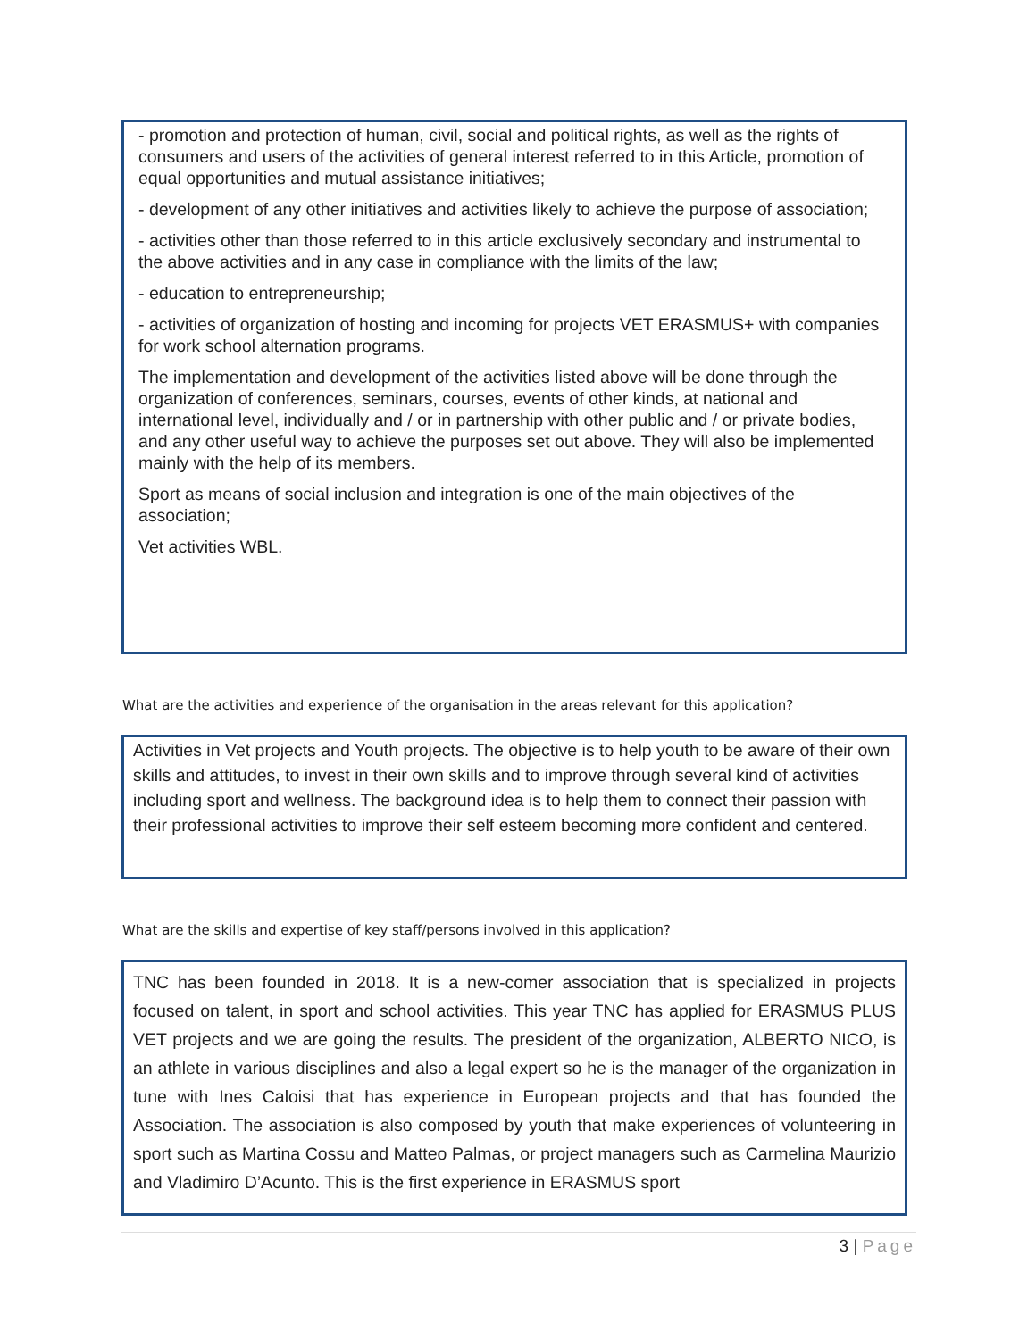- promotion and protection of human, civil, social and political rights, as well as the rights of consumers and users of the activities of general interest referred to in this Article, promotion of equal opportunities and mutual assistance initiatives;
- development of any other initiatives and activities likely to achieve the purpose of association;
- activities other than those referred to in this article exclusively secondary and instrumental to the above activities and in any case in compliance with the limits of the law;
- education to entrepreneurship;
- activities of organization of hosting and incoming for projects VET ERASMUS+ with companies for work school alternation programs.
The implementation and development of the activities listed above will be done through the organization of conferences, seminars, courses, events of other kinds, at national and international level, individually and / or in partnership with other public and / or private bodies, and any other useful way to achieve the purposes set out above. They will also be implemented mainly with the help of its members.
Sport as means of social inclusion and integration is one of the main objectives of the association;
Vet activities WBL.
What are the activities and experience of the organisation in the areas relevant for this application?
Activities in Vet projects and Youth projects. The objective is to help youth to be aware of their own skills and attitudes, to invest in their own skills and to improve through several kind of activities including sport and wellness. The background idea is to help them to connect their passion with their professional activities to improve their self esteem becoming more confident and centered.
What are the skills and expertise of key staff/persons involved in this application?
TNC has been founded in 2018. It is a new-comer association that is specialized in projects focused on talent, in sport and school activities. This year TNC has applied for ERASMUS PLUS VET projects and we are going the results. The president of the organization, ALBERTO NICO, is an athlete in various disciplines and also a legal expert so he is the manager of the organization in tune with Ines Caloisi that has experience in European projects and that has founded the Association. The association is also composed by youth that make experiences of volunteering in sport such as Martina Cossu and Matteo Palmas, or project managers such as Carmelina Maurizio and Vladimiro D’Acunto. This is the first experience in ERASMUS sport
3 | Page